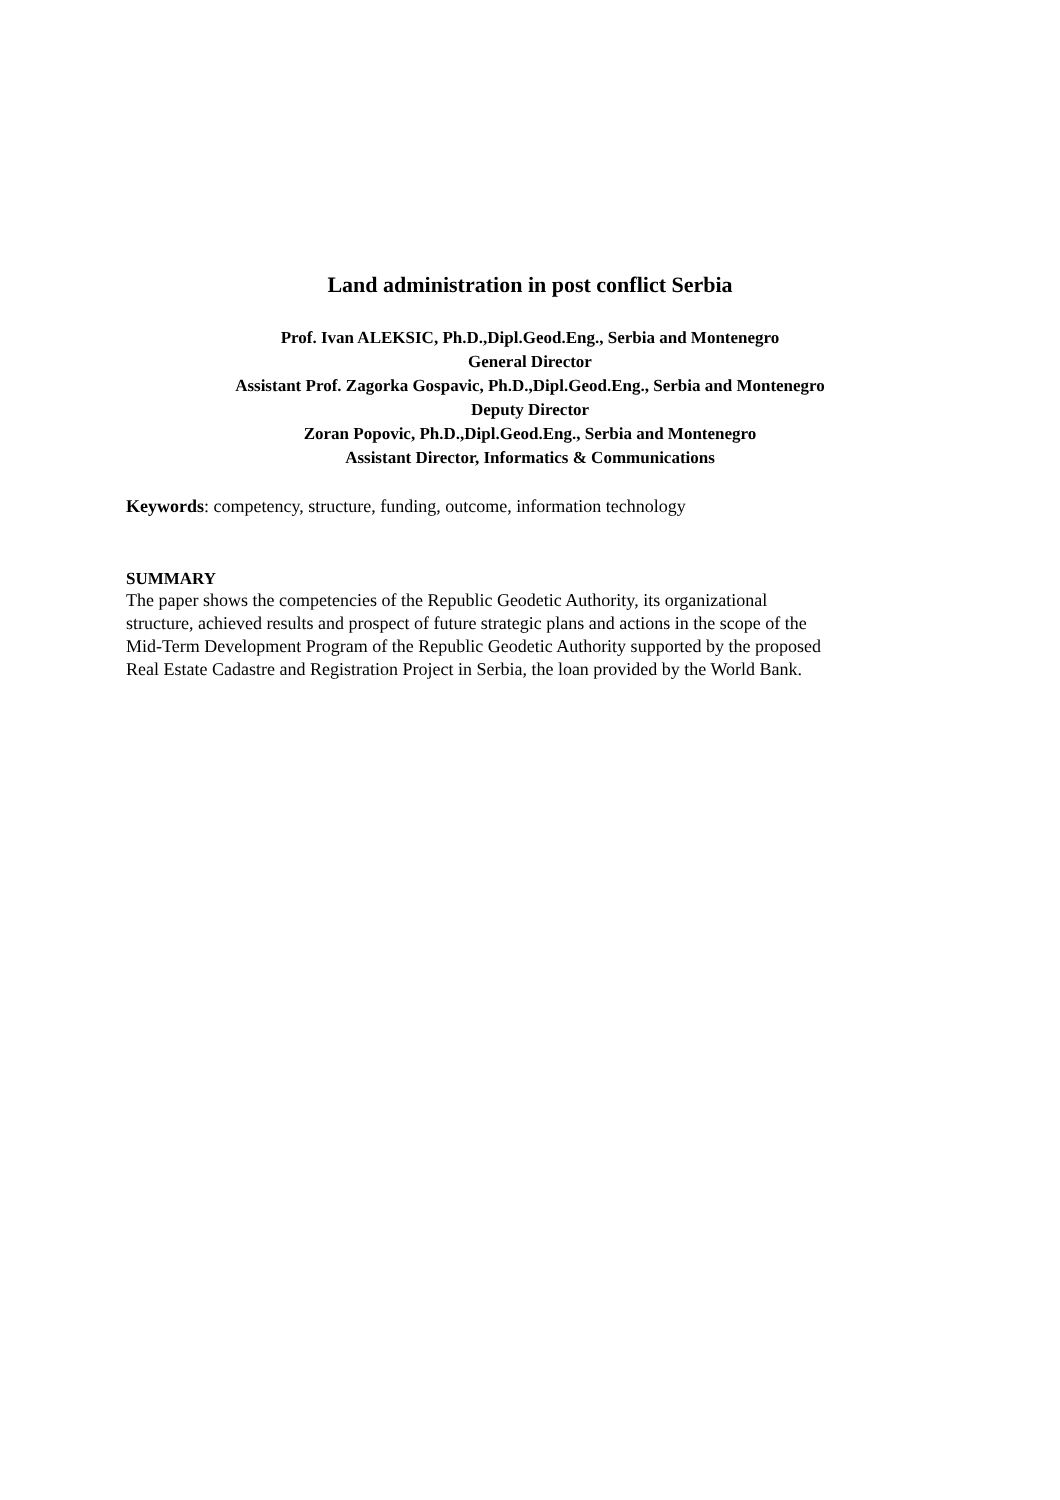Land administration in post conflict Serbia
Prof. Ivan ALEKSIC, Ph.D.,Dipl.Geod.Eng., Serbia and Montenegro
General Director
Assistant Prof. Zagorka Gospavic, Ph.D.,Dipl.Geod.Eng., Serbia and Montenegro
Deputy Director
Zoran Popovic, Ph.D.,Dipl.Geod.Eng., Serbia and Montenegro
Assistant Director, Informatics & Communications
Keywords: competency, structure, funding, outcome, information technology
SUMMARY
The paper shows the competencies of the Republic Geodetic Authority, its organizational
structure, achieved results and prospect of future strategic plans and actions in the scope of the
Mid-Term Development Program of the Republic Geodetic Authority supported by the proposed
Real Estate Cadastre and Registration Project in Serbia, the loan provided by the World Bank.